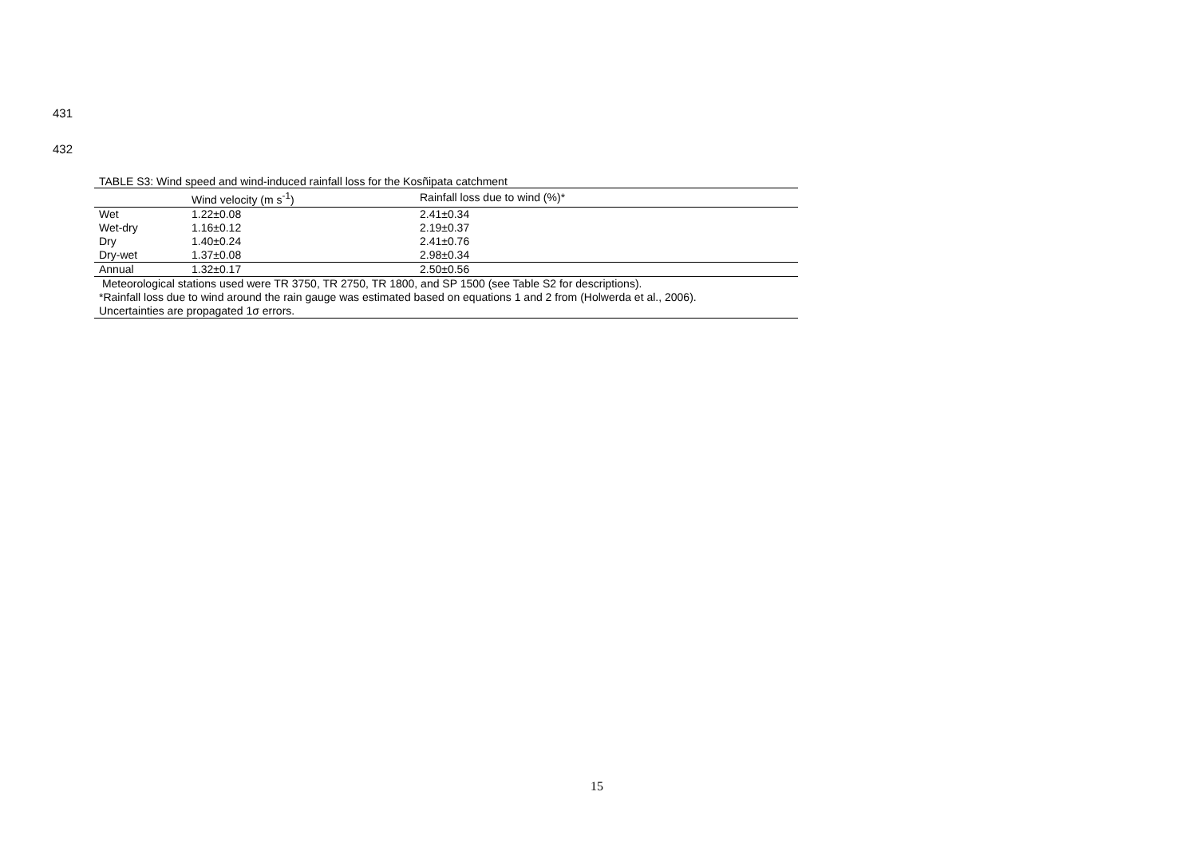431
432
TABLE S3: Wind speed and wind-induced rainfall loss for the Kosñipata catchment
| | Wind velocity (m s<sup>-1</sup>) | Rainfall loss due to wind (%)* |
| --- | --- | --- |
| Wet | 1.22±0.08 | 2.41±0.34 |
| Wet-dry | 1.16±0.12 | 2.19±0.37 |
| Dry | 1.40±0.24 | 2.41±0.76 |
| Dry-wet | 1.37±0.08 | 2.98±0.34 |
| Annual | 1.32±0.17 | 2.50±0.56 |
| Meteorological stations used were TR 3750, TR 2750, TR 1800, and SP 1500 (see Table S2 for descriptions). | | |
| *Rainfall loss due to wind around the rain gauge was estimated based on equations 1 and 2 from (Holwerda et al., 2006). | | |
| Uncertainties are propagated 1σ errors. | | |
15